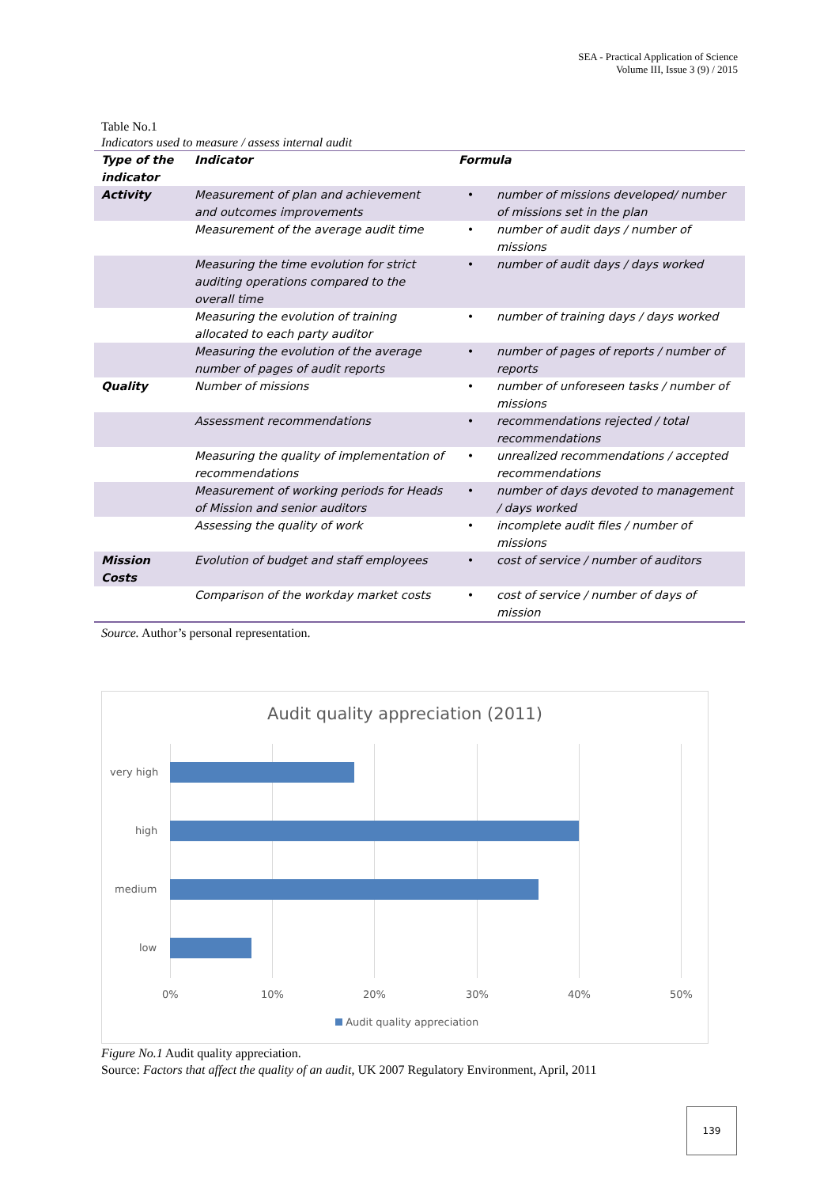SEA - Practical Application of Science
Volume III, Issue 3 (9) / 2015
Table No.1
Indicators used to measure / assess internal audit
| Type of the indicator | Indicator | Formula | |
| --- | --- | --- | --- |
| Activity | Measurement of plan and achievement and outcomes improvements | • | number of missions developed/ number of missions set in the plan |
| | Measurement of the average audit time | • | number of audit days / number of missions |
| | Measuring the time evolution for strict auditing operations compared to the overall time | • | number of audit days / days worked |
| | Measuring the evolution of training allocated to each party auditor | • | number of training days / days worked |
| | Measuring the evolution of the average number of pages of audit reports | • | number of pages of reports / number of reports |
| Quality | Number of missions | • | number of unforeseen tasks / number of missions |
| | Assessment recommendations | • | recommendations rejected / total recommendations |
| | Measuring the quality of implementation of recommendations | • | unrealized recommendations / accepted recommendations |
| | Measurement of working periods for Heads of Mission and senior auditors | • | number of days devoted to management / days worked |
| | Assessing the quality of work | • | incomplete audit files / number of missions |
| Mission Costs | Evolution of budget and staff employees | • | cost of service / number of auditors |
| | Comparison of the workday market costs | • | cost of service / number of days of mission |
Source. Author’s personal representation.
Audit quality appreciation (2011)
very high
high
medium
low
0% 10% 20% 30% 40% 50%
Audit quality appreciation
Figure No.1 Audit quality appreciation.
Source: Factors that affect the quality of an audit, UK 2007 Regulatory Environment, April, 2011
139